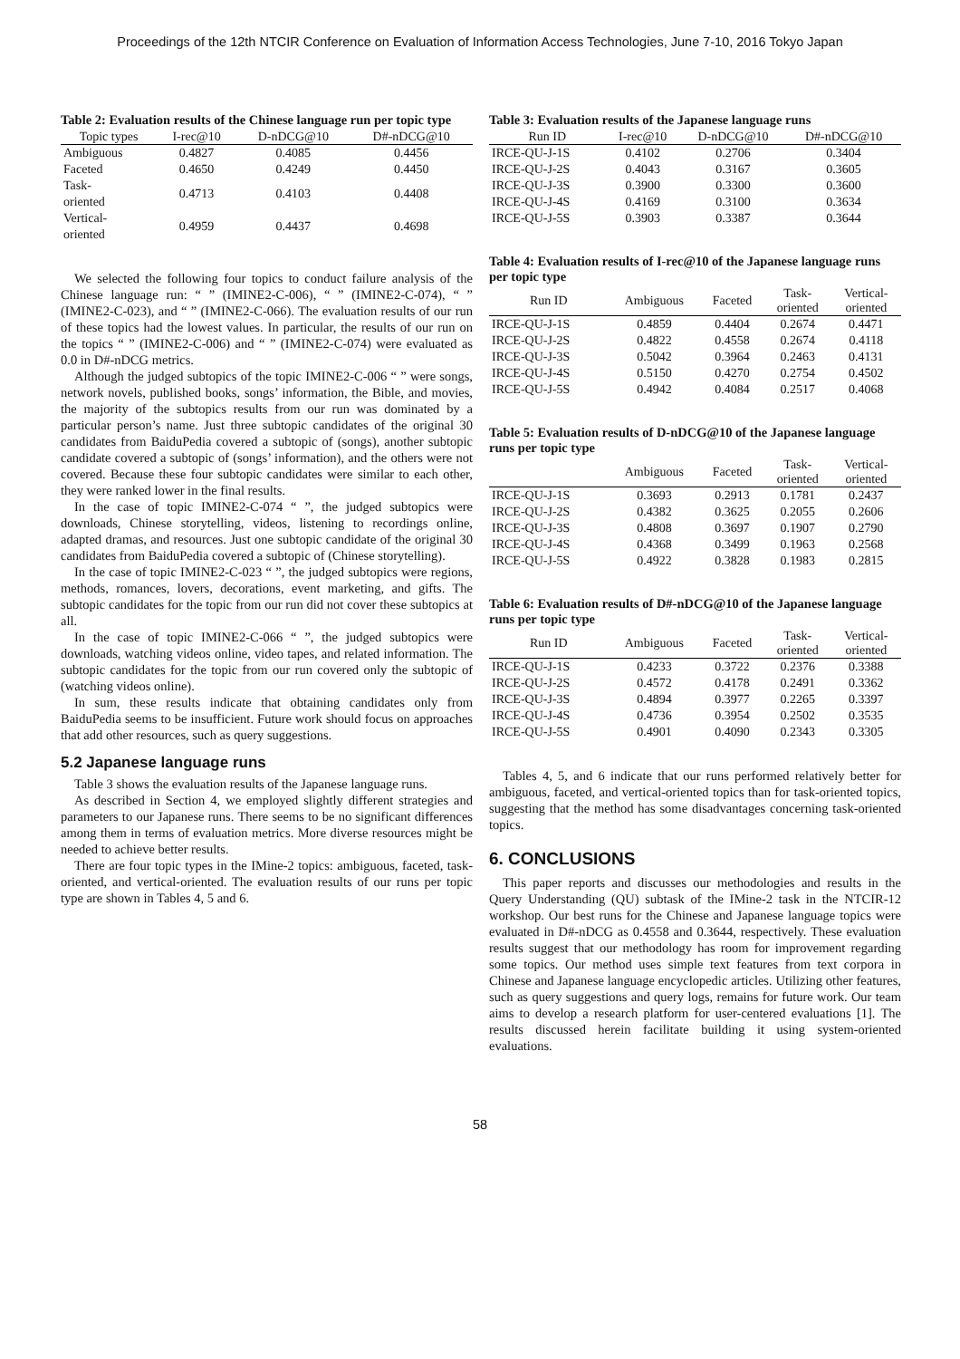Proceedings of the 12th NTCIR Conference on Evaluation of Information Access Technologies, June 7-10, 2016 Tokyo Japan
Table 2: Evaluation results of the Chinese language run per topic type
| Topic types | I-rec@10 | D-nDCG@10 | D#-nDCG@10 |
| --- | --- | --- | --- |
| Ambiguous | 0.4827 | 0.4085 | 0.4456 |
| Faceted | 0.4650 | 0.4249 | 0.4450 |
| Task- oriented | 0.4713 | 0.4103 | 0.4408 |
| Vertical- oriented | 0.4959 | 0.4437 | 0.4698 |
We selected the following four topics to conduct failure analysis of the Chinese language run: “ ” (IMINE2-C-006), “ ” (IMINE2-C-074), “ ” (IMINE2-C-023), and “ ” (IMINE2-C-066). The evaluation results of our run of these topics had the lowest values. In particular, the results of our run on the topics “ ” (IMINE2-C-006) and “ ” (IMINE2-C-074) were evaluated as 0.0 in D#-nDCG metrics.
Although the judged subtopics of the topic IMINE2-C-006 “ ” were songs, network novels, published books, songs’ information, the Bible, and movies, the majority of the subtopics results from our run was dominated by a particular person’s name. Just three subtopic candidates of the original 30 candidates from BaiduPedia covered a subtopic of (songs), another subtopic candidate covered a subtopic of (songs’ information), and the others were not covered. Because these four subtopic candidates were similar to each other, they were ranked lower in the final results.
In the case of topic IMINE2-C-074 “ ”, the judged subtopics were downloads, Chinese storytelling, videos, listening to recordings online, adapted dramas, and resources. Just one subtopic candidate of the original 30 candidates from BaiduPedia covered a subtopic of (Chinese storytelling).
In the case of topic IMINE2-C-023 “ ”, the judged subtopics were regions, methods, romances, lovers, decorations, event marketing, and gifts. The subtopic candidates for the topic from our run did not cover these subtopics at all.
In the case of topic IMINE2-C-066 “ ”, the judged subtopics were downloads, watching videos online, video tapes, and related information. The subtopic candidates for the topic from our run covered only the subtopic of (watching videos online).
In sum, these results indicate that obtaining candidates only from BaiduPedia seems to be insufficient. Future work should focus on approaches that add other resources, such as query suggestions.
5.2 Japanese language runs
Table 3 shows the evaluation results of the Japanese language runs.
As described in Section 4, we employed slightly different strategies and parameters to our Japanese runs. There seems to be no significant differences among them in terms of evaluation metrics. More diverse resources might be needed to achieve better results.
There are four topic types in the IMine-2 topics: ambiguous, faceted, task-oriented, and vertical-oriented. The evaluation results of our runs per topic type are shown in Tables 4, 5 and 6.
Table 3: Evaluation results of the Japanese language runs
| Run ID | I-rec@10 | D-nDCG@10 | D#-nDCG@10 |
| --- | --- | --- | --- |
| IRCE-QU-J-1S | 0.4102 | 0.2706 | 0.3404 |
| IRCE-QU-J-2S | 0.4043 | 0.3167 | 0.3605 |
| IRCE-QU-J-3S | 0.3900 | 0.3300 | 0.3600 |
| IRCE-QU-J-4S | 0.4169 | 0.3100 | 0.3634 |
| IRCE-QU-J-5S | 0.3903 | 0.3387 | 0.3644 |
Table 4: Evaluation results of I-rec@10 of the Japanese language runs per topic type
| Run ID | Ambiguous | Faceted | Task- oriented | Vertical- oriented |
| --- | --- | --- | --- | --- |
| IRCE-QU-J-1S | 0.4859 | 0.4404 | 0.2674 | 0.4471 |
| IRCE-QU-J-2S | 0.4822 | 0.4558 | 0.2674 | 0.4118 |
| IRCE-QU-J-3S | 0.5042 | 0.3964 | 0.2463 | 0.4131 |
| IRCE-QU-J-4S | 0.5150 | 0.4270 | 0.2754 | 0.4502 |
| IRCE-QU-J-5S | 0.4942 | 0.4084 | 0.2517 | 0.4068 |
Table 5: Evaluation results of D-nDCG@10 of the Japanese language runs per topic type
| | Ambiguous | Faceted | Task- oriented | Vertical- oriented |
| --- | --- | --- | --- | --- |
| IRCE-QU-J-1S | 0.3693 | 0.2913 | 0.1781 | 0.2437 |
| IRCE-QU-J-2S | 0.4382 | 0.3625 | 0.2055 | 0.2606 |
| IRCE-QU-J-3S | 0.4808 | 0.3697 | 0.1907 | 0.2790 |
| IRCE-QU-J-4S | 0.4368 | 0.3499 | 0.1963 | 0.2568 |
| IRCE-QU-J-5S | 0.4922 | 0.3828 | 0.1983 | 0.2815 |
Table 6: Evaluation results of D#-nDCG@10 of the Japanese language runs per topic type
| Run ID | Ambiguous | Faceted | Task- oriented | Vertical- oriented |
| --- | --- | --- | --- | --- |
| IRCE-QU-J-1S | 0.4233 | 0.3722 | 0.2376 | 0.3388 |
| IRCE-QU-J-2S | 0.4572 | 0.4178 | 0.2491 | 0.3362 |
| IRCE-QU-J-3S | 0.4894 | 0.3977 | 0.2265 | 0.3397 |
| IRCE-QU-J-4S | 0.4736 | 0.3954 | 0.2502 | 0.3535 |
| IRCE-QU-J-5S | 0.4901 | 0.4090 | 0.2343 | 0.3305 |
Tables 4, 5, and 6 indicate that our runs performed relatively better for ambiguous, faceted, and vertical-oriented topics than for task-oriented topics, suggesting that the method has some disadvantages concerning task-oriented topics.
6. CONCLUSIONS
This paper reports and discusses our methodologies and results in the Query Understanding (QU) subtask of the IMine-2 task in the NTCIR-12 workshop. Our best runs for the Chinese and Japanese language topics were evaluated in D#-nDCG as 0.4558 and 0.3644, respectively. These evaluation results suggest that our methodology has room for improvement regarding some topics. Our method uses simple text features from text corpora in Chinese and Japanese language encyclopedic articles. Utilizing other features, such as query suggestions and query logs, remains for future work. Our team aims to develop a research platform for user-centered evaluations [1]. The results discussed herein facilitate building it using system-oriented evaluations.
58